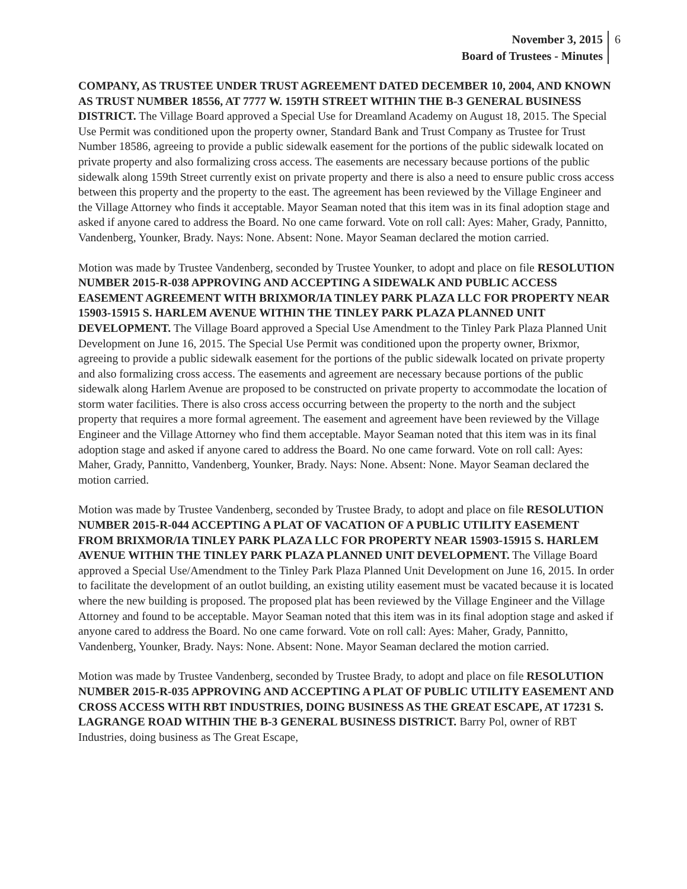November 3, 2015
Board of Trustees - Minutes
6
COMPANY, AS TRUSTEE UNDER TRUST AGREEMENT DATED DECEMBER 10, 2004, AND KNOWN AS TRUST NUMBER 18556, AT 7777 W. 159TH STREET WITHIN THE B-3 GENERAL BUSINESS DISTRICT. The Village Board approved a Special Use for Dreamland Academy on August 18, 2015. The Special Use Permit was conditioned upon the property owner, Standard Bank and Trust Company as Trustee for Trust Number 18586, agreeing to provide a public sidewalk easement for the portions of the public sidewalk located on private property and also formalizing cross access. The easements are necessary because portions of the public sidewalk along 159th Street currently exist on private property and there is also a need to ensure public cross access between this property and the property to the east. The agreement has been reviewed by the Village Engineer and the Village Attorney who finds it acceptable. Mayor Seaman noted that this item was in its final adoption stage and asked if anyone cared to address the Board. No one came forward. Vote on roll call: Ayes: Maher, Grady, Pannitto, Vandenberg, Younker, Brady. Nays: None. Absent: None. Mayor Seaman declared the motion carried.
Motion was made by Trustee Vandenberg, seconded by Trustee Younker, to adopt and place on file RESOLUTION NUMBER 2015-R-038 APPROVING AND ACCEPTING A SIDEWALK AND PUBLIC ACCESS EASEMENT AGREEMENT WITH BRIXMOR/IA TINLEY PARK PLAZA LLC FOR PROPERTY NEAR 15903-15915 S. HARLEM AVENUE WITHIN THE TINLEY PARK PLAZA PLANNED UNIT DEVELOPMENT. The Village Board approved a Special Use Amendment to the Tinley Park Plaza Planned Unit Development on June 16, 2015. The Special Use Permit was conditioned upon the property owner, Brixmor, agreeing to provide a public sidewalk easement for the portions of the public sidewalk located on private property and also formalizing cross access. The easements and agreement are necessary because portions of the public sidewalk along Harlem Avenue are proposed to be constructed on private property to accommodate the location of storm water facilities. There is also cross access occurring between the property to the north and the subject property that requires a more formal agreement. The easement and agreement have been reviewed by the Village Engineer and the Village Attorney who find them acceptable. Mayor Seaman noted that this item was in its final adoption stage and asked if anyone cared to address the Board. No one came forward. Vote on roll call: Ayes: Maher, Grady, Pannitto, Vandenberg, Younker, Brady. Nays: None. Absent: None. Mayor Seaman declared the motion carried.
Motion was made by Trustee Vandenberg, seconded by Trustee Brady, to adopt and place on file RESOLUTION NUMBER 2015-R-044 ACCEPTING A PLAT OF VACATION OF A PUBLIC UTILITY EASEMENT FROM BRIXMOR/IA TINLEY PARK PLAZA LLC FOR PROPERTY NEAR 15903-15915 S. HARLEM AVENUE WITHIN THE TINLEY PARK PLAZA PLANNED UNIT DEVELOPMENT. The Village Board approved a Special Use/Amendment to the Tinley Park Plaza Planned Unit Development on June 16, 2015. In order to facilitate the development of an outlot building, an existing utility easement must be vacated because it is located where the new building is proposed. The proposed plat has been reviewed by the Village Engineer and the Village Attorney and found to be acceptable. Mayor Seaman noted that this item was in its final adoption stage and asked if anyone cared to address the Board. No one came forward. Vote on roll call: Ayes: Maher, Grady, Pannitto, Vandenberg, Younker, Brady. Nays: None. Absent: None. Mayor Seaman declared the motion carried.
Motion was made by Trustee Vandenberg, seconded by Trustee Brady, to adopt and place on file RESOLUTION NUMBER 2015-R-035 APPROVING AND ACCEPTING A PLAT OF PUBLIC UTILITY EASEMENT AND CROSS ACCESS WITH RBT INDUSTRIES, DOING BUSINESS AS THE GREAT ESCAPE, AT 17231 S. LAGRANGE ROAD WITHIN THE B-3 GENERAL BUSINESS DISTRICT. Barry Pol, owner of RBT Industries, doing business as The Great Escape,